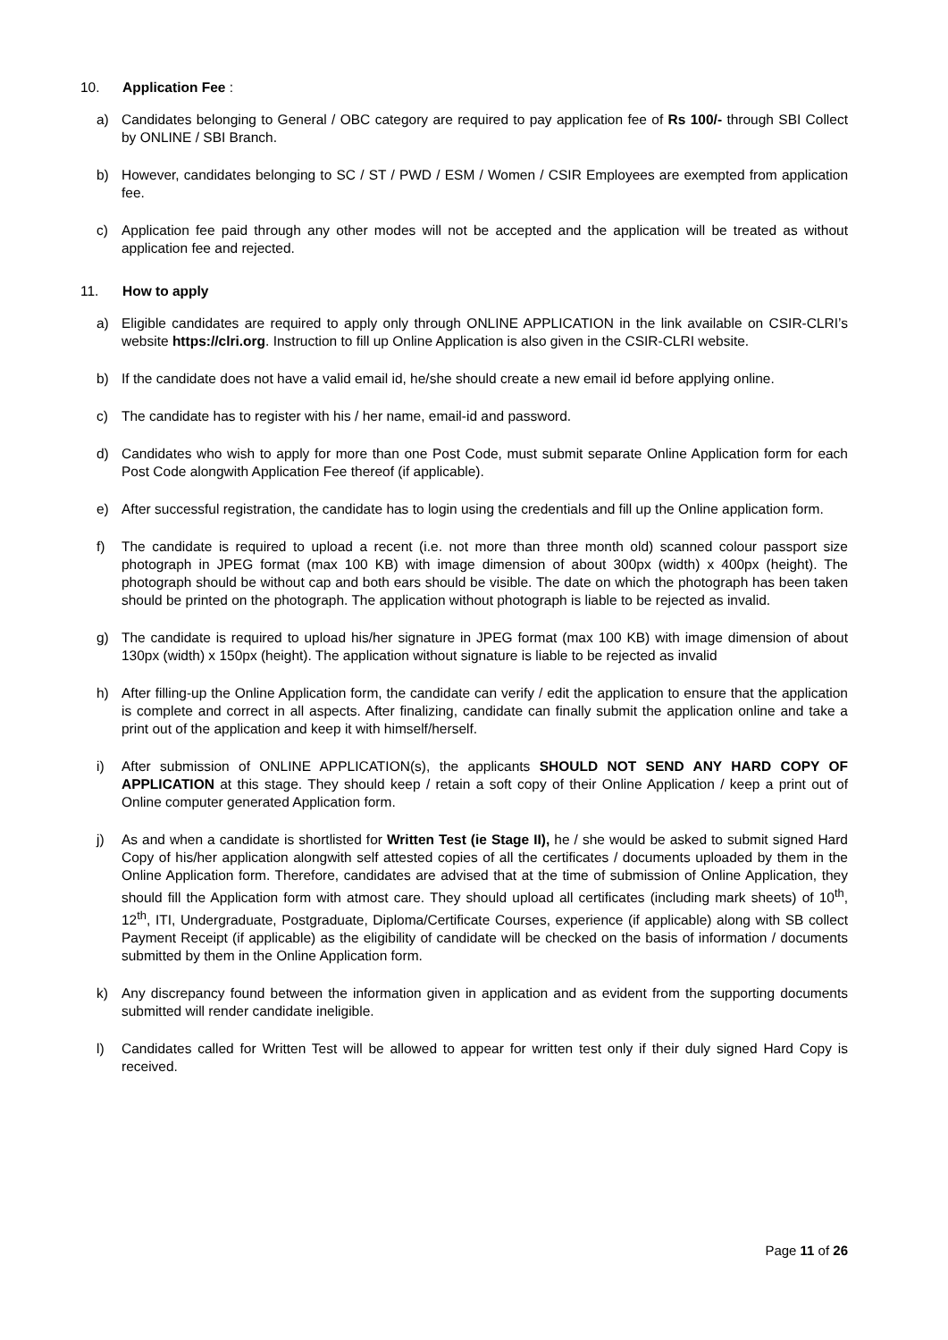10. Application Fee :
a) Candidates belonging to General / OBC category are required to pay application fee of Rs 100/- through SBI Collect by ONLINE / SBI Branch.
b) However, candidates belonging to SC / ST / PWD / ESM / Women / CSIR Employees are exempted from application fee.
c) Application fee paid through any other modes will not be accepted and the application will be treated as without application fee and rejected.
11. How to apply
a) Eligible candidates are required to apply only through ONLINE APPLICATION in the link available on CSIR-CLRI’s website https://clri.org. Instruction to fill up Online Application is also given in the CSIR-CLRI website.
b) If the candidate does not have a valid email id, he/she should create a new email id before applying online.
c) The candidate has to register with his / her name, email-id and password.
d) Candidates who wish to apply for more than one Post Code, must submit separate Online Application form for each Post Code alongwith Application Fee thereof (if applicable).
e) After successful registration, the candidate has to login using the credentials and fill up the Online application form.
f) The candidate is required to upload a recent (i.e. not more than three month old) scanned colour passport size photograph in JPEG format (max 100 KB) with image dimension of about 300px (width) x 400px (height). The photograph should be without cap and both ears should be visible. The date on which the photograph has been taken should be printed on the photograph. The application without photograph is liable to be rejected as invalid.
g) The candidate is required to upload his/her signature in JPEG format (max 100 KB) with image dimension of about 130px (width) x 150px (height). The application without signature is liable to be rejected as invalid
h) After filling-up the Online Application form, the candidate can verify / edit the application to ensure that the application is complete and correct in all aspects. After finalizing, candidate can finally submit the application online and take a print out of the application and keep it with himself/herself.
i) After submission of ONLINE APPLICATION(s), the applicants SHOULD NOT SEND ANY HARD COPY OF APPLICATION at this stage. They should keep / retain a soft copy of their Online Application / keep a print out of Online computer generated Application form.
j) As and when a candidate is shortlisted for Written Test (ie Stage II), he / she would be asked to submit signed Hard Copy of his/her application alongwith self attested copies of all the certificates / documents uploaded by them in the Online Application form. Therefore, candidates are advised that at the time of submission of Online Application, they should fill the Application form with atmost care. They should upload all certificates (including mark sheets) of 10<sup>th</sup>, 12<sup>th</sup>, ITI, Undergraduate, Postgraduate, Diploma/Certificate Courses, experience (if applicable) along with SB collect Payment Receipt (if applicable) as the eligibility of candidate will be checked on the basis of information / documents submitted by them in the Online Application form.
k) Any discrepancy found between the information given in application and as evident from the supporting documents submitted will render candidate ineligible.
l) Candidates called for Written Test will be allowed to appear for written test only if their duly signed Hard Copy is received.
Page 11 of 26